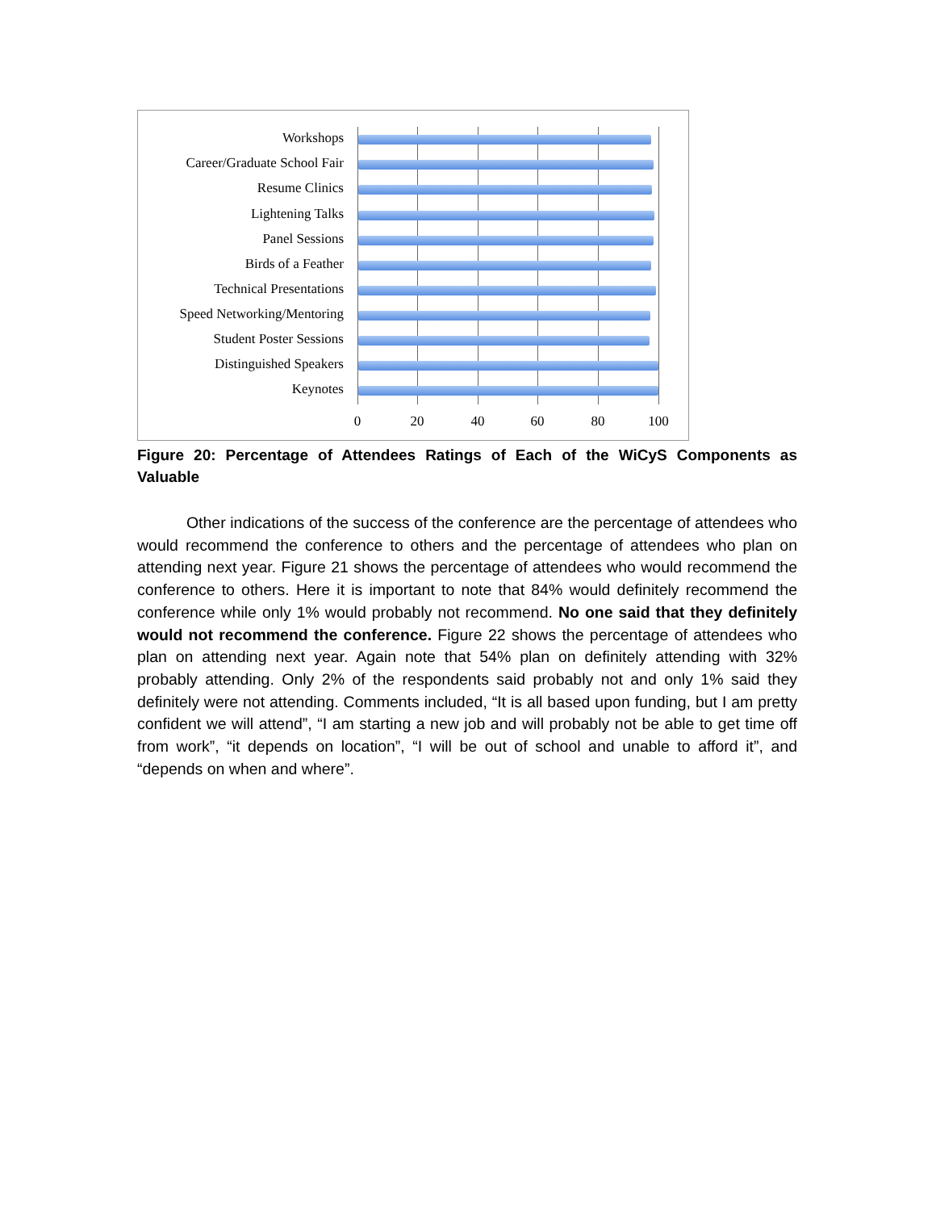Workshops
Career/Graduate School Fair
Resume Clinics
Lightening Talks
Panel Sessions
Birds of a Feather
Technical Presentations
Speed Networking/Mentoring
Student Poster Sessions
Distinguished Speakers
Keynotes
0 20 40 60 80 100
Figure 20: Percentage of Attendees Ratings of Each of the WiCyS Components as Valuable
Other indications of the success of the conference are the percentage of attendees who would recommend the conference to others and the percentage of attendees who plan on attending next year. Figure 21 shows the percentage of attendees who would recommend the conference to others. Here it is important to note that 84% would definitely recommend the conference while only 1% would probably not recommend. No one said that they definitely would not recommend the conference. Figure 22 shows the percentage of attendees who plan on attending next year. Again note that 54% plan on definitely attending with 32% probably attending. Only 2% of the respondents said probably not and only 1% said they definitely were not attending. Comments included, “It is all based upon funding, but I am pretty confident we will attend”, “I am starting a new job and will probably not be able to get time off from work”, “it depends on location”, “I will be out of school and unable to afford it”, and “depends on when and where”.